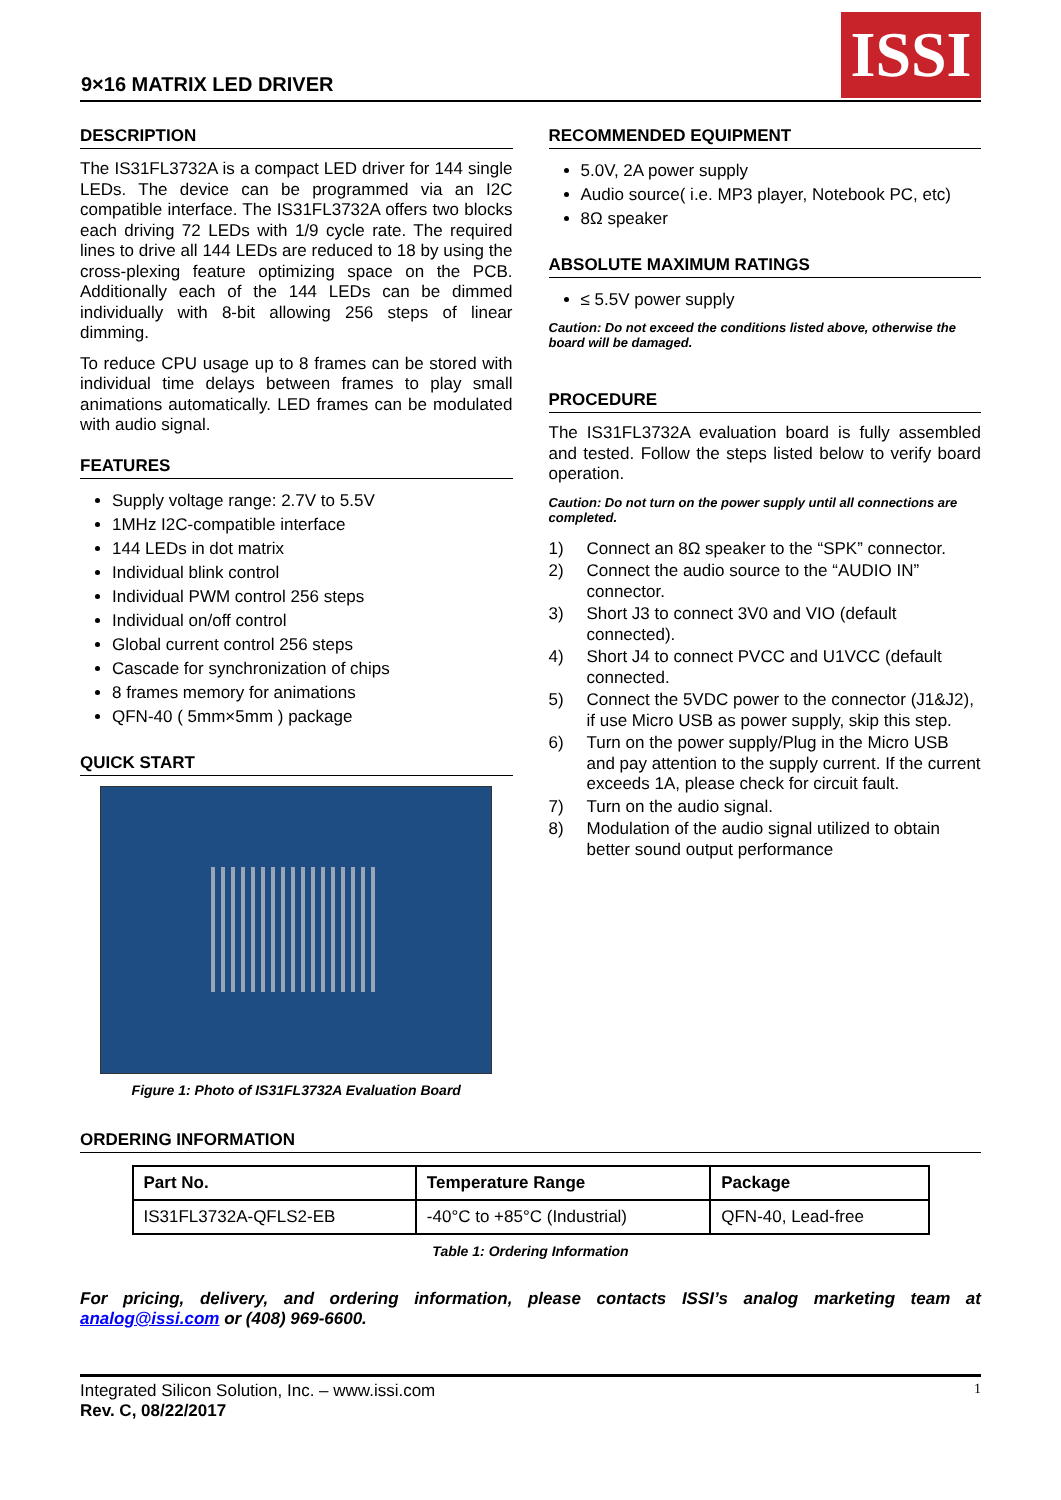9×16 MATRIX LED DRIVER
ISSI
DESCRIPTION
The IS31FL3732A is a compact LED driver for 144 single LEDs. The device can be programmed via an I2C compatible interface. The IS31FL3732A offers two blocks each driving 72 LEDs with 1/9 cycle rate. The required lines to drive all 144 LEDs are reduced to 18 by using the cross-plexing feature optimizing space on the PCB. Additionally each of the 144 LEDs can be dimmed individually with 8-bit allowing 256 steps of linear dimming.
To reduce CPU usage up to 8 frames can be stored with individual time delays between frames to play small animations automatically. LED frames can be modulated with audio signal.
FEATURES
Supply voltage range: 2.7V to 5.5V
1MHz I2C-compatible interface
144 LEDs in dot matrix
Individual blink control
Individual PWM control 256 steps
Individual on/off control
Global current control 256 steps
Cascade for synchronization of chips
8 frames memory for animations
QFN-40 ( 5mm×5mm ) package
QUICK START
Figure 1: Photo of IS31FL3732A Evaluation Board
RECOMMENDED EQUIPMENT
5.0V, 2A power supply
Audio source( i.e. MP3 player, Notebook PC, etc)
8Ω speaker
ABSOLUTE MAXIMUM RATINGS
≤ 5.5V power supply
Caution: Do not exceed the conditions listed above, otherwise the board will be damaged.
PROCEDURE
The IS31FL3732A evaluation board is fully assembled and tested. Follow the steps listed below to verify board operation.
Caution: Do not turn on the power supply until all connections are completed.
1) Connect an 8Ω speaker to the “SPK” connector.
2) Connect the audio source to the “AUDIO IN” connector.
3) Short J3 to connect 3V0 and VIO (default connected).
4) Short J4 to connect PVCC and U1VCC (default connected.
5) Connect the 5VDC power to the connector (J1&J2), if use Micro USB as power supply, skip this step.
6) Turn on the power supply/Plug in the Micro USB and pay attention to the supply current. If the current exceeds 1A, please check for circuit fault.
7) Turn on the audio signal.
8) Modulation of the audio signal utilized to obtain better sound output performance
ORDERING INFORMATION
| Part No. | Temperature Range | Package |
| --- | --- | --- |
| IS31FL3732A-QFLS2-EB | -40°C to +85°C (Industrial) | QFN-40, Lead-free |
Table 1: Ordering Information
For pricing, delivery, and ordering information, please contacts ISSI’s analog marketing team at analog@issi.com or (408) 969-6600.
Integrated Silicon Solution, Inc. – www.issi.com
Rev. C, 08/22/2017
1